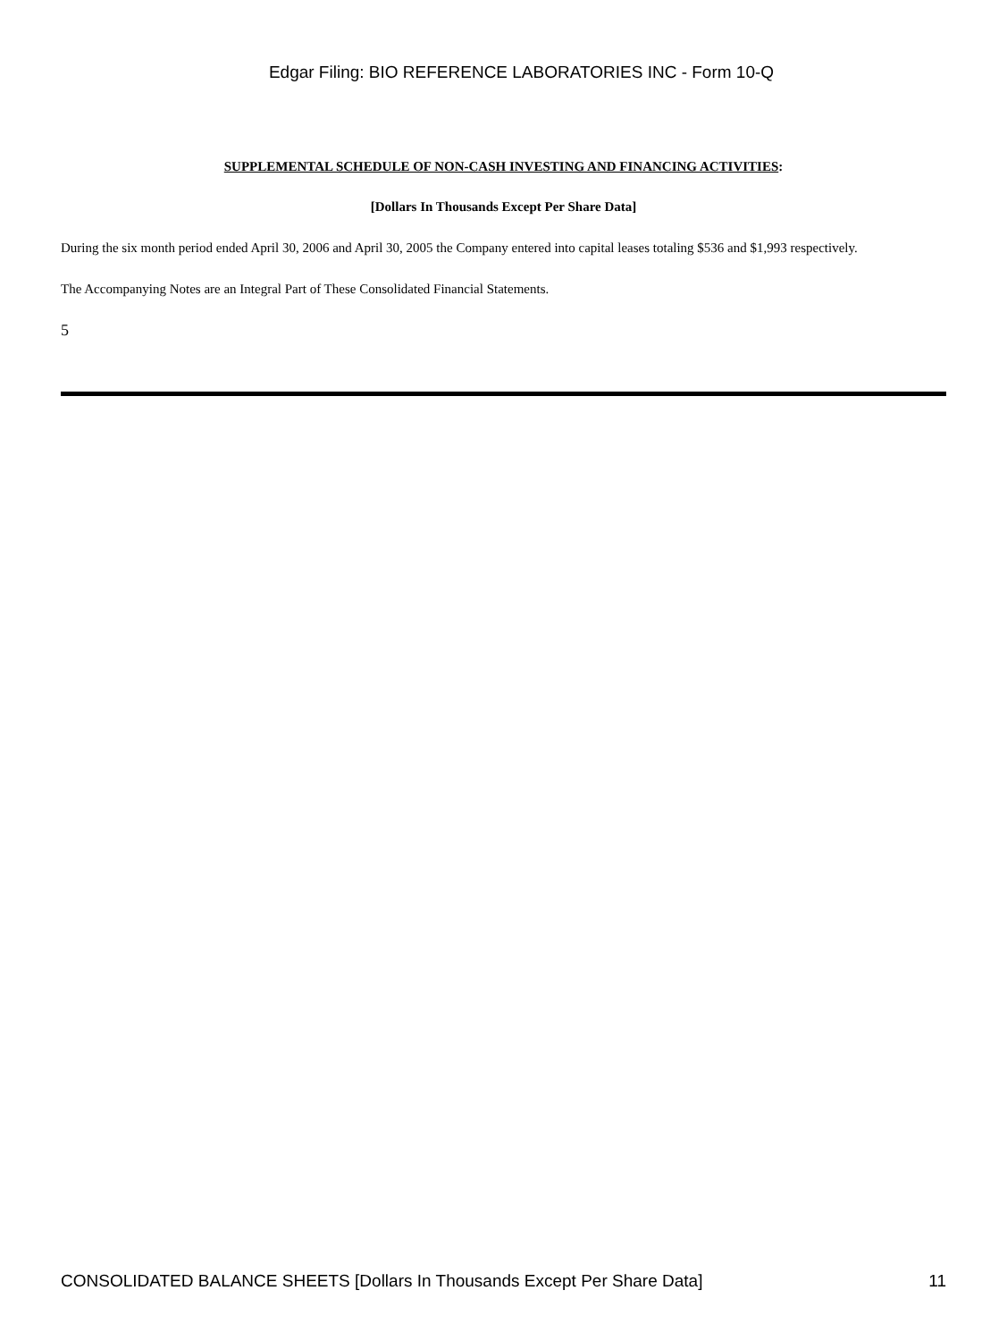Edgar Filing: BIO REFERENCE LABORATORIES INC - Form 10-Q
SUPPLEMENTAL SCHEDULE OF NON-CASH INVESTING AND FINANCING ACTIVITIES:
[Dollars In Thousands Except Per Share Data]
During the six month period ended April 30, 2006 and April 30, 2005 the Company entered into capital leases totaling $536 and $1,993 respectively.
The Accompanying Notes are an Integral Part of These Consolidated Financial Statements.
5
CONSOLIDATED BALANCE SHEETS [Dollars In Thousands Except Per Share Data] 11